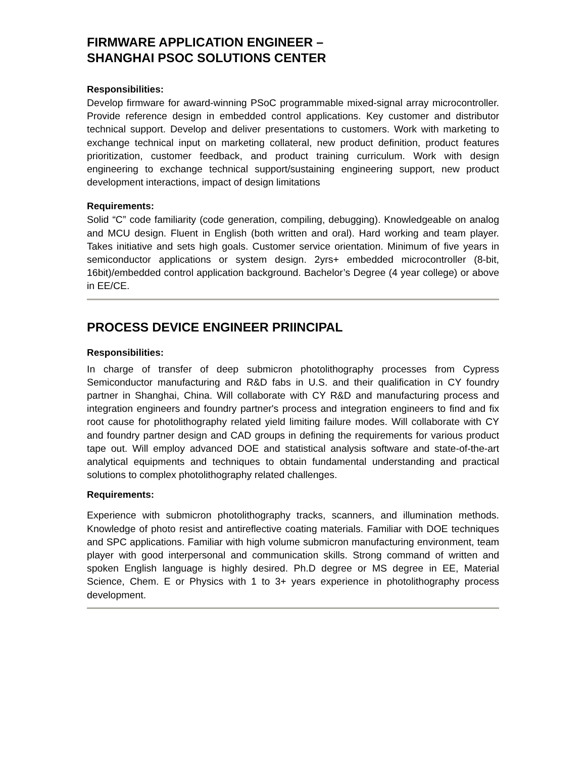FIRMWARE APPLICATION ENGINEER –
SHANGHAI PSOC SOLUTIONS CENTER
Responsibilities:
Develop firmware for award-winning PSoC programmable mixed-signal array microcontroller. Provide reference design in embedded control applications. Key customer and distributor technical support. Develop and deliver presentations to customers. Work with marketing to exchange technical input on marketing collateral, new product definition, product features prioritization, customer feedback, and product training curriculum. Work with design engineering to exchange technical support/sustaining engineering support, new product development interactions, impact of design limitations
Requirements:
Solid “C” code familiarity (code generation, compiling, debugging). Knowledgeable on analog and MCU design. Fluent in English (both written and oral). Hard working and team player. Takes initiative and sets high goals. Customer service orientation. Minimum of five years in semiconductor applications or system design. 2yrs+ embedded microcontroller (8-bit, 16bit)/embedded control application background. Bachelor’s Degree (4 year college) or above in EE/CE.
PROCESS DEVICE ENGINEER PRIINCIPAL
Responsibilities:
In charge of transfer of deep submicron photolithography processes from Cypress Semiconductor manufacturing and R&D fabs in U.S. and their qualification in CY foundry partner in Shanghai, China. Will collaborate with CY R&D and manufacturing process and integration engineers and foundry partner's process and integration engineers to find and fix root cause for photolithography related yield limiting failure modes. Will collaborate with CY and foundry partner design and CAD groups in defining the requirements for various product tape out. Will employ advanced DOE and statistical analysis software and state-of-the-art analytical equipments and techniques to obtain fundamental understanding and practical solutions to complex photolithography related challenges.
Requirements:
Experience with submicron photolithography tracks, scanners, and illumination methods. Knowledge of photo resist and antireflective coating materials. Familiar with DOE techniques and SPC applications. Familiar with high volume submicron manufacturing environment, team player with good interpersonal and communication skills. Strong command of written and spoken English language is highly desired. Ph.D degree or MS degree in EE, Material Science, Chem. E or Physics with 1 to 3+ years experience in photolithography process development.